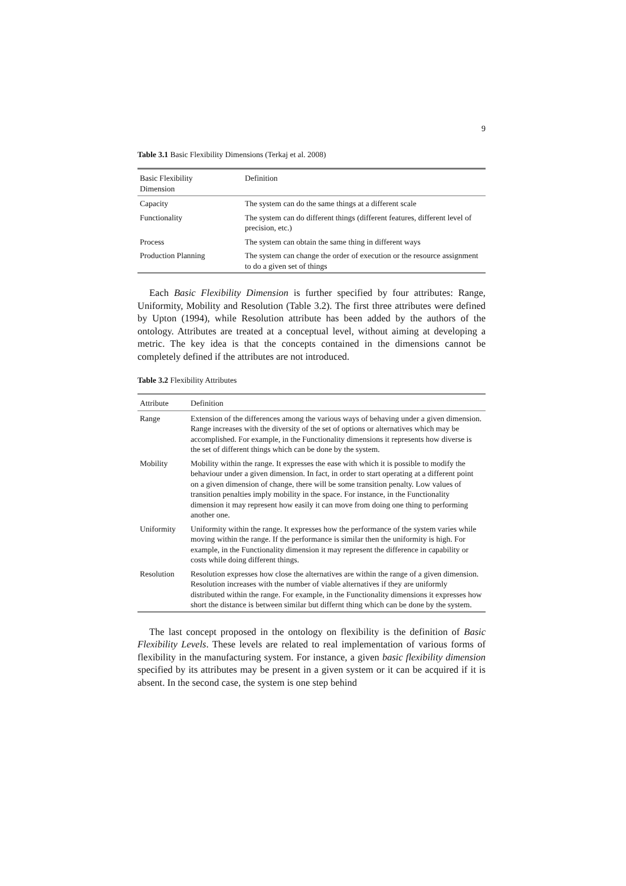9
Table 3.1 Basic Flexibility Dimensions (Terkaj et al. 2008)
| Basic Flexibility Dimension | Definition |
| --- | --- |
| Capacity | The system can do the same things at a different scale |
| Functionality | The system can do different things (different features, different level of precision, etc.) |
| Process | The system can obtain the same thing in different ways |
| Production Planning | The system can change the order of execution or the resource assignment to do a given set of things |
Each Basic Flexibility Dimension is further specified by four attributes: Range, Uniformity, Mobility and Resolution (Table 3.2). The first three attributes were defined by Upton (1994), while Resolution attribute has been added by the authors of the ontology. Attributes are treated at a conceptual level, without aiming at developing a metric. The key idea is that the concepts contained in the dimensions cannot be completely defined if the attributes are not introduced.
Table 3.2 Flexibility Attributes
| Attribute | Definition |
| --- | --- |
| Range | Extension of the differences among the various ways of behaving under a given dimension. Range increases with the diversity of the set of options or alternatives which may be accomplished. For example, in the Functionality dimensions it represents how diverse is the set of different things which can be done by the system. |
| Mobility | Mobility within the range. It expresses the ease with which it is possible to modify the behaviour under a given dimension. In fact, in order to start operating at a different point on a given dimension of change, there will be some transition penalty. Low values of transition penalties imply mobility in the space. For instance, in the Functionality dimension it may represent how easily it can move from doing one thing to performing another one. |
| Uniformity | Uniformity within the range. It expresses how the performance of the system varies while moving within the range. If the performance is similar then the uniformity is high. For example, in the Functionality dimension it may represent the difference in capability or costs while doing different things. |
| Resolution | Resolution expresses how close the alternatives are within the range of a given dimension. Resolution increases with the number of viable alternatives if they are uniformly distributed within the range. For example, in the Functionality dimensions it expresses how short the distance is between similar but differnt thing which can be done by the system. |
The last concept proposed in the ontology on flexibility is the definition of Basic Flexibility Levels. These levels are related to real implementation of various forms of flexibility in the manufacturing system. For instance, a given basic flexibility dimension specified by its attributes may be present in a given system or it can be acquired if it is absent. In the second case, the system is one step behind